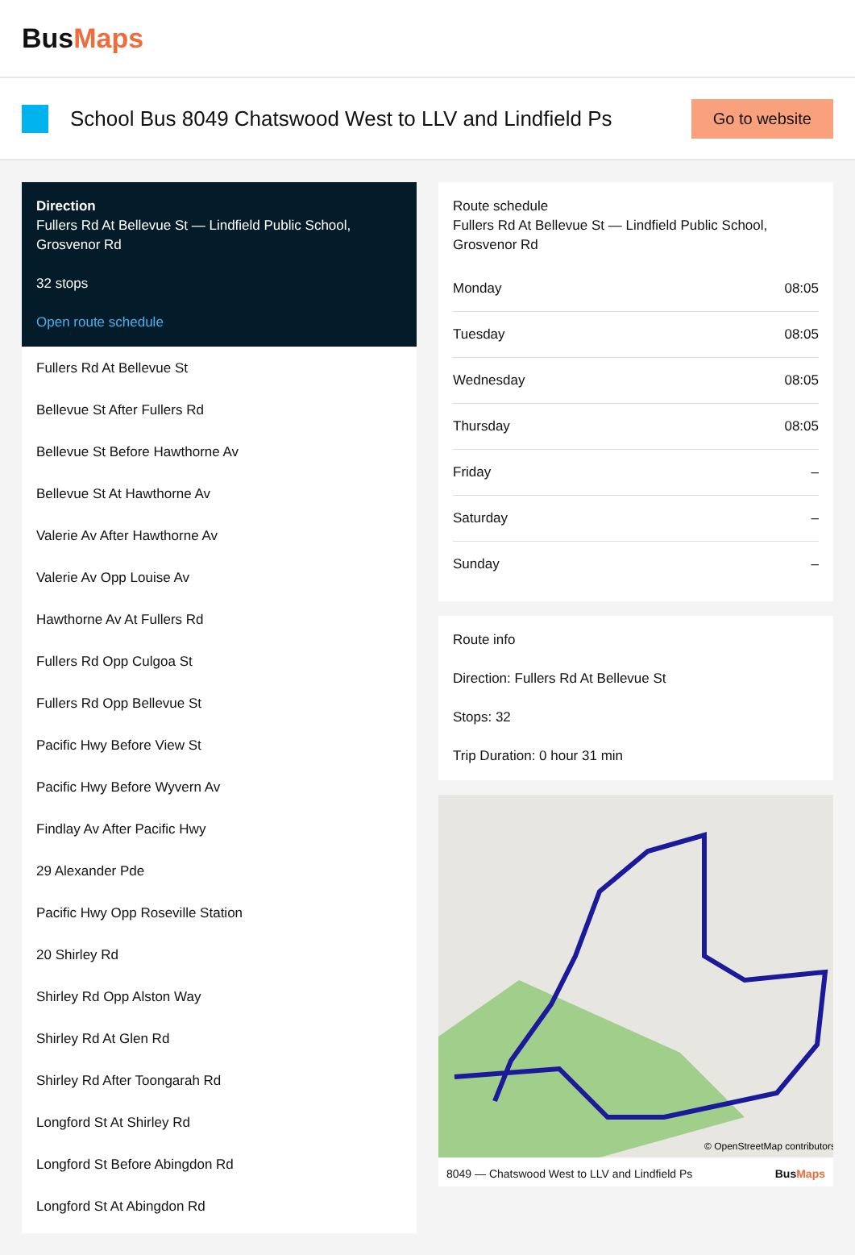BusMaps
School Bus 8049 Chatswood West to LLV and Lindfield Ps
Go to website
Direction
Fullers Rd At Bellevue St — Lindfield Public School, Grosvenor Rd
32 stops
Open route schedule
Fullers Rd At Bellevue St
Bellevue St After Fullers Rd
Bellevue St Before Hawthorne Av
Bellevue St At Hawthorne Av
Valerie Av After Hawthorne Av
Valerie Av Opp Louise Av
Hawthorne Av At Fullers Rd
Fullers Rd Opp Culgoa St
Fullers Rd Opp Bellevue St
Pacific Hwy Before View St
Pacific Hwy Before Wyvern Av
Findlay Av After Pacific Hwy
29 Alexander Pde
Pacific Hwy Opp Roseville Station
20 Shirley Rd
Shirley Rd Opp Alston Way
Shirley Rd At Glen Rd
Shirley Rd After Toongarah Rd
Longford St At Shirley Rd
Longford St Before Abingdon Rd
Longford St At Abingdon Rd
Route schedule
Fullers Rd At Bellevue St — Lindfield Public School, Grosvenor Rd
| Monday | 08:05 |
| Tuesday | 08:05 |
| Wednesday | 08:05 |
| Thursday | 08:05 |
| Friday | – |
| Saturday | – |
| Sunday | – |
Route info
Direction: Fullers Rd At Bellevue St
Stops: 32
Trip Duration: 0 hour 31 min
© OpenStreetMap contributors
8049 — Chatswood West to LLV and Lindfield Ps BusMaps